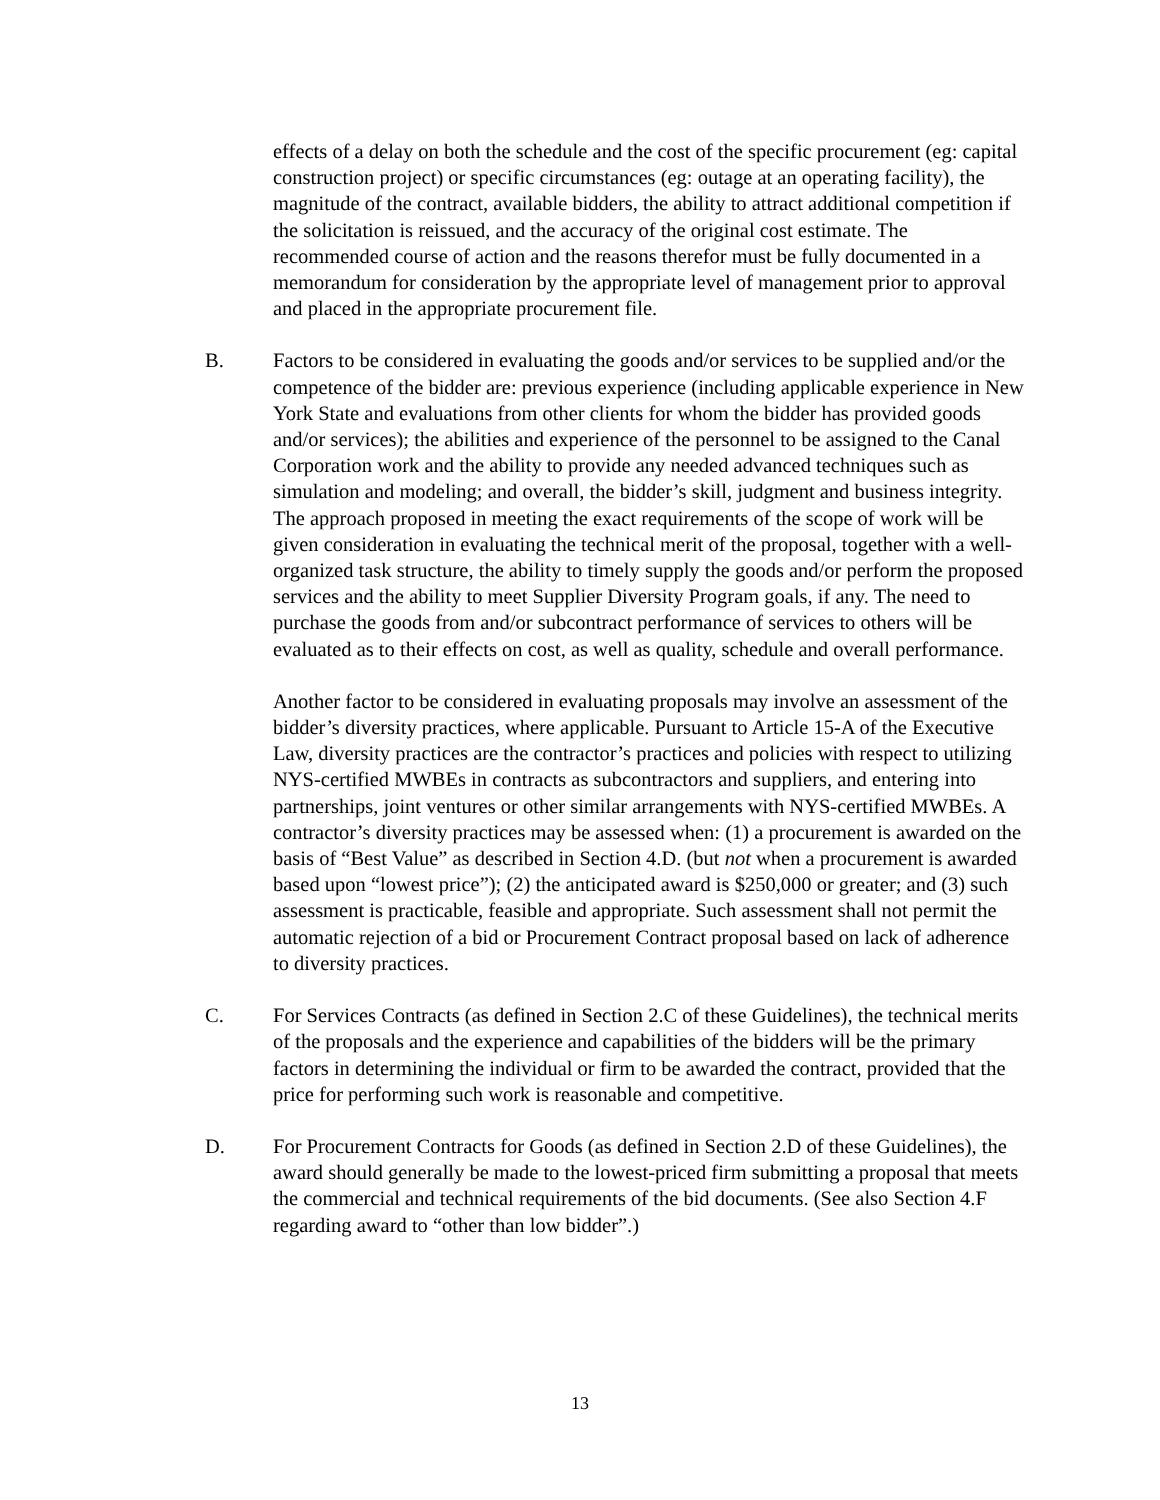effects of a delay on both the schedule and the cost of the specific procurement (eg: capital construction project) or specific circumstances (eg: outage at an operating facility), the magnitude of the contract, available bidders, the ability to attract additional competition if the solicitation is reissued, and the accuracy of the original cost estimate. The recommended course of action and the reasons therefor must be fully documented in a memorandum for consideration by the appropriate level of management prior to approval and placed in the appropriate procurement file.
B. Factors to be considered in evaluating the goods and/or services to be supplied and/or the competence of the bidder are: previous experience (including applicable experience in New York State and evaluations from other clients for whom the bidder has provided goods and/or services); the abilities and experience of the personnel to be assigned to the Canal Corporation work and the ability to provide any needed advanced techniques such as simulation and modeling; and overall, the bidder’s skill, judgment and business integrity. The approach proposed in meeting the exact requirements of the scope of work will be given consideration in evaluating the technical merit of the proposal, together with a well-organized task structure, the ability to timely supply the goods and/or perform the proposed services and the ability to meet Supplier Diversity Program goals, if any. The need to purchase the goods from and/or subcontract performance of services to others will be evaluated as to their effects on cost, as well as quality, schedule and overall performance.
Another factor to be considered in evaluating proposals may involve an assessment of the bidder’s diversity practices, where applicable. Pursuant to Article 15-A of the Executive Law, diversity practices are the contractor’s practices and policies with respect to utilizing NYS-certified MWBEs in contracts as subcontractors and suppliers, and entering into partnerships, joint ventures or other similar arrangements with NYS-certified MWBEs. A contractor’s diversity practices may be assessed when: (1) a procurement is awarded on the basis of “Best Value” as described in Section 4.D. (but not when a procurement is awarded based upon “lowest price”); (2) the anticipated award is $250,000 or greater; and (3) such assessment is practicable, feasible and appropriate. Such assessment shall not permit the automatic rejection of a bid or Procurement Contract proposal based on lack of adherence to diversity practices.
C. For Services Contracts (as defined in Section 2.C of these Guidelines), the technical merits of the proposals and the experience and capabilities of the bidders will be the primary factors in determining the individual or firm to be awarded the contract, provided that the price for performing such work is reasonable and competitive.
D. For Procurement Contracts for Goods (as defined in Section 2.D of these Guidelines), the award should generally be made to the lowest-priced firm submitting a proposal that meets the commercial and technical requirements of the bid documents. (See also Section 4.F regarding award to “other than low bidder”.)
13